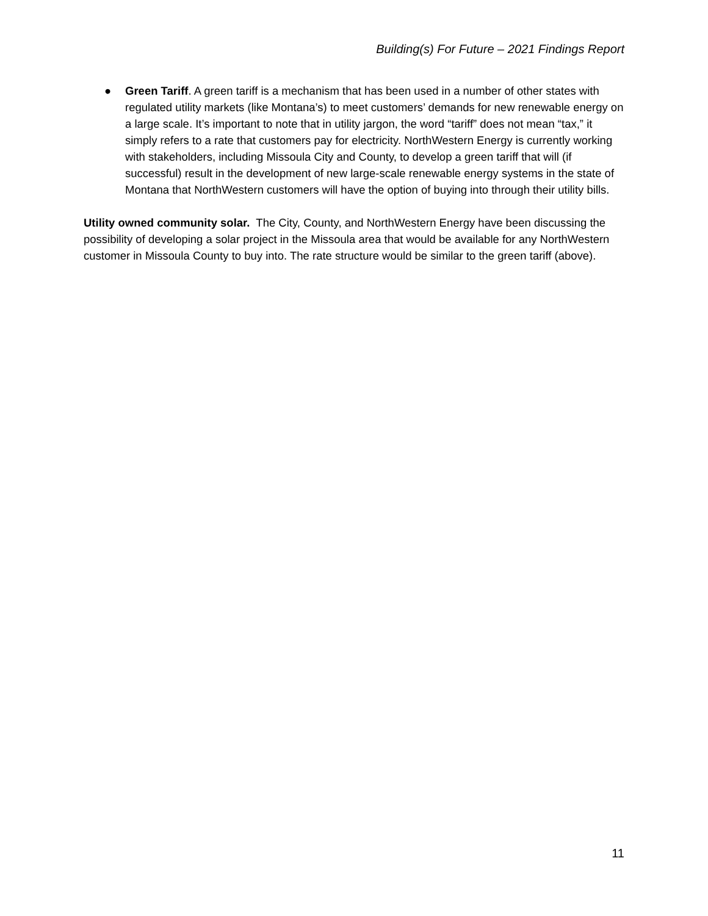Building(s) For Future – 2021 Findings Report
● Green Tariff. A green tariff is a mechanism that has been used in a number of other states with regulated utility markets (like Montana’s) to meet customers’ demands for new renewable energy on a large scale. It’s important to note that in utility jargon, the word “tariff” does not mean “tax,” it simply refers to a rate that customers pay for electricity. NorthWestern Energy is currently working with stakeholders, including Missoula City and County, to develop a green tariff that will (if successful) result in the development of new large-scale renewable energy systems in the state of Montana that NorthWestern customers will have the option of buying into through their utility bills.
Utility owned community solar. The City, County, and NorthWestern Energy have been discussing the possibility of developing a solar project in the Missoula area that would be available for any NorthWestern customer in Missoula County to buy into. The rate structure would be similar to the green tariff (above).
11